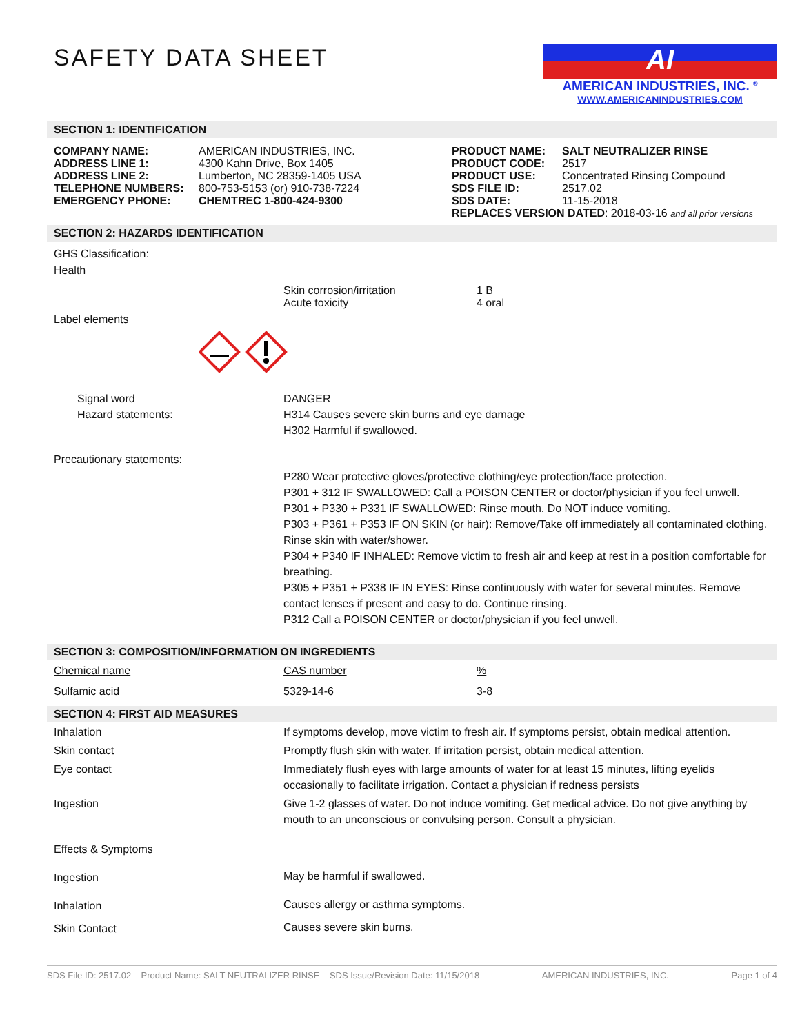SAFETY DATA SHEET
AI
AMERICAN INDUSTRIES, INC. <sup>®</sup>
WWW.AMERICANINDUSTRIES.COM
SECTION 1: IDENTIFICATION
| COMPANY NAME: ADDRESS LINE 1: ADDRESS LINE 2: TELEPHONE NUMBERS: EMERGENCY PHONE: | AMERICAN INDUSTRIES, INC. 4300 Kahn Drive, Box 1405 Lumberton, NC 28359-1405 USA 800-753-5153 (or) 910-738-7224 CHEMTREC 1-800-424-9300 | / PRODUCT NAME: PRODUCT CODE: PRODUCT USE: SDS FILE ID: SDS DATE: / SALT NEUTRALIZER RINSE 2517 Concentrated Rinsing Compound 2517.02 11-15-2018 / / REPLACES VERSION DATED : 2018-03-16 and all prior versions / / |
SECTION 2: HAZARDS IDENTIFICATION
GHS Classification:
Health
| | Skin corrosion/irritation Acute toxicity | 1 B 4 oral |
Label elements
| Signal word Hazard statements: | DANGER H314 Causes severe skin burns and eye damage H302 Harmful if swallowed. |
Precautionary statements:
P280 Wear protective gloves/protective clothing/eye protection/face protection.
P301 + 312 IF SWALLOWED: Call a POISON CENTER or doctor/physician if you feel unwell.
P301 + P330 + P331 IF SWALLOWED: Rinse mouth. Do NOT induce vomiting.
P303 + P361 + P353 IF ON SKIN (or hair): Remove/Take off immediately all contaminated clothing. Rinse skin with water/shower.
P304 + P340 IF INHALED: Remove victim to fresh air and keep at rest in a position comfortable for breathing.
P305 + P351 + P338 IF IN EYES: Rinse continuously with water for several minutes. Remove contact lenses if present and easy to do. Continue rinsing.
P312 Call a POISON CENTER or doctor/physician if you feel unwell.
SECTION 3: COMPOSITION/INFORMATION ON INGREDIENTS
| Chemical name | CAS number | % |
| --- | --- | --- |
| Sulfamic acid | 5329-14-6 | 3-8 |
SECTION 4: FIRST AID MEASURES
| Inhalation | If symptoms develop, move victim to fresh air. If symptoms persist, obtain medical attention. |
| Skin contact | Promptly flush skin with water. If irritation persist, obtain medical attention. |
| Eye contact | Immediately flush eyes with large amounts of water for at least 15 minutes, lifting eyelids occasionally to facilitate irrigation. Contact a physician if redness persists |
| Ingestion | Give 1-2 glasses of water. Do not induce vomiting. Get medical advice. Do not give anything by mouth to an unconscious or convulsing person. Consult a physician. |
| Effects & Symptoms | |
| Ingestion | May be harmful if swallowed. |
| Inhalation | Causes allergy or asthma symptoms. |
| Skin Contact | Causes severe skin burns. |
SDS File ID: 2517.02 Product Name: SALT NEUTRALIZER RINSE SDS Issue/Revision Date: 11/15/2018 AMERICAN INDUSTRIES, INC. Page 1 of 4